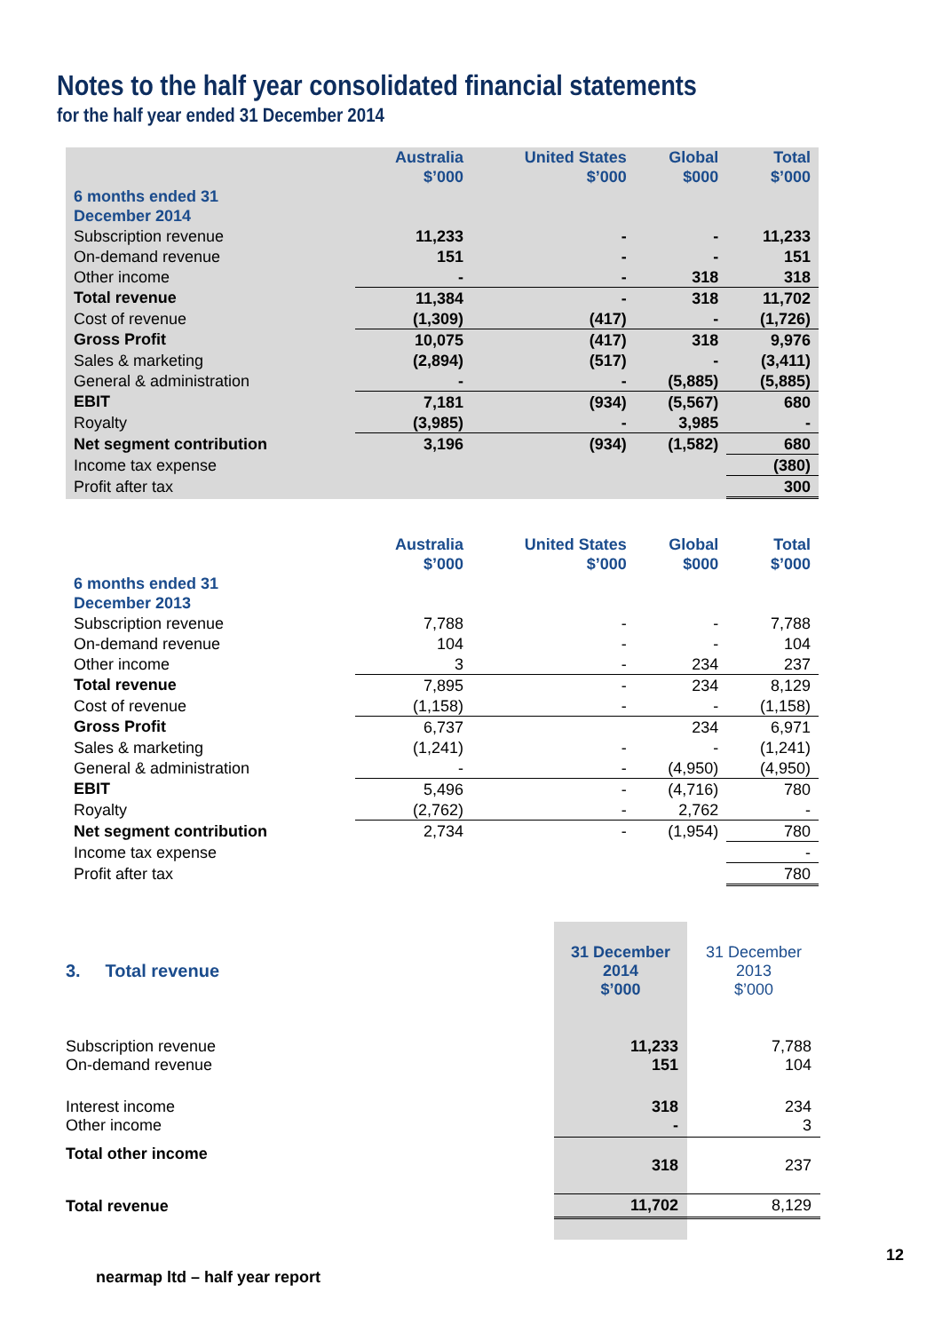Notes to the half year consolidated financial statements
for the half year ended 31 December 2014
| | Australia $’000 | United States $’000 | Global $000 | Total $’000 |
| --- | --- | --- | --- | --- |
| 6 months ended 31 December 2014 | | | | |
| Subscription revenue | 11,233 | - | - | 11,233 |
| On-demand revenue | 151 | - | - | 151 |
| Other income | - | - | 318 | 318 |
| Total revenue | 11,384 | - | 318 | 11,702 |
| Cost of revenue | (1,309) | (417) | - | (1,726) |
| Gross Profit | 10,075 | (417) | 318 | 9,976 |
| Sales & marketing | (2,894) | (517) | - | (3,411) |
| General & administration | - | - | (5,885) | (5,885) |
| EBIT | 7,181 | (934) | (5,567) | 680 |
| Royalty | (3,985) | - | 3,985 | - |
| Net segment contribution | 3,196 | (934) | (1,582) | 680 |
| Income tax expense | | | | (380) |
| Profit after tax | | | | 300 |
| | Australia $’000 | United States $’000 | Global $000 | Total $’000 |
| --- | --- | --- | --- | --- |
| 6 months ended 31 December 2013 | | | | |
| Subscription revenue | 7,788 | - | - | 7,788 |
| On-demand revenue | 104 | - | - | 104 |
| Other income | 3 | - | 234 | 237 |
| Total revenue | 7,895 | - | 234 | 8,129 |
| Cost of revenue | (1,158) | - | - | (1,158) |
| Gross Profit | 6,737 | | 234 | 6,971 |
| Sales & marketing | (1,241) | - | - | (1,241) |
| General & administration | - | - | (4,950) | (4,950) |
| EBIT | 5,496 | - | (4,716) | 780 |
| Royalty | (2,762) | - | 2,762 | - |
| Net segment contribution | 2,734 | - | (1,954) | 780 |
| Income tax expense | | | | - |
| Profit after tax | | | | 780 |
| 3. Total revenue | 31 December 2014 $’000 | 31 December 2013 $’000 |
| Subscription revenue On-demand revenue | 11,233 151 | 7,788 104 |
| Interest income Other income | 318 - | 234 3 |
| Total other income | 318 | 237 |
| Total revenue | 11,702 | 8,129 |
12
nearmap ltd – half year report